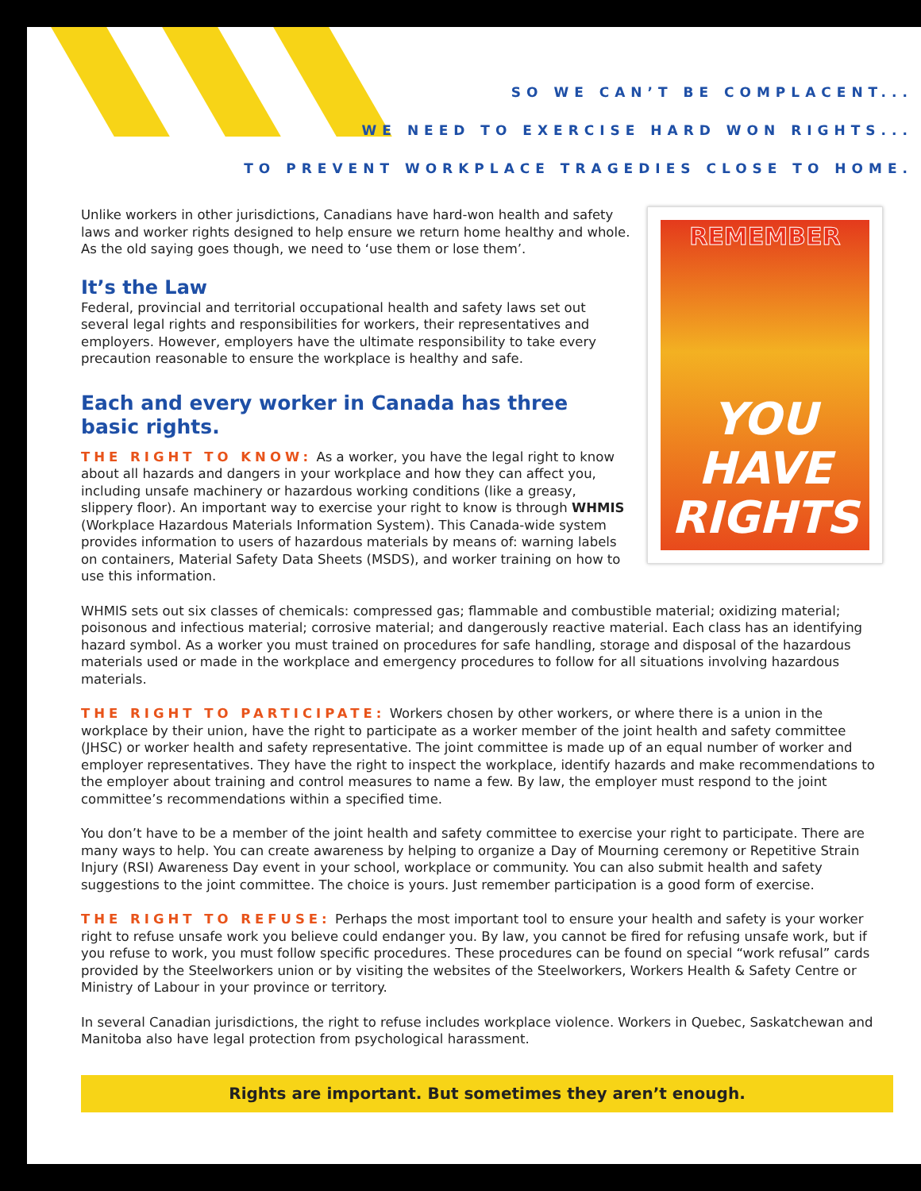SO WE CAN’T BE COMPLACENT...
WE NEED TO EXERCISE HARD WON RIGHTS...
TO PREVENT WORKPLACE TRAGEDIES CLOSE TO HOME.
Unlike workers in other jurisdictions, Canadians have hard-won health and safety laws and worker rights designed to help ensure we return home healthy and whole. As the old saying goes though, we need to ‘use them or lose them’.
It’s the Law
Federal, provincial and territorial occupational health and safety laws set out several legal rights and responsibilities for workers, their representatives and employers. However, employers have the ultimate responsibility to take every precaution reasonable to ensure the workplace is healthy and safe.
Each and every worker in Canada has three basic rights.
THE RIGHT TO KNOW: As a worker, you have the legal right to know about all hazards and dangers in your workplace and how they can affect you, including unsafe machinery or hazardous working conditions (like a greasy, slippery floor). An important way to exercise your right to know is through WHMIS (Workplace Hazardous Materials Information System). This Canada-wide system provides information to users of hazardous materials by means of: warning labels on containers, Material Safety Data Sheets (MSDS), and worker training on how to use this information.
REMEMBER
YOU HAVE
RIGHTS
WHMIS sets out six classes of chemicals: compressed gas; flammable and combustible material; oxidizing material; poisonous and infectious material; corrosive material; and dangerously reactive material. Each class has an identifying hazard symbol. As a worker you must trained on procedures for safe handling, storage and disposal of the hazardous materials used or made in the workplace and emergency procedures to follow for all situations involving hazardous materials.
THE RIGHT TO PARTICIPATE: Workers chosen by other workers, or where there is a union in the workplace by their union, have the right to participate as a worker member of the joint health and safety committee (JHSC) or worker health and safety representative. The joint committee is made up of an equal number of worker and employer representatives. They have the right to inspect the workplace, identify hazards and make recommendations to the employer about training and control measures to name a few. By law, the employer must respond to the joint committee’s recommendations within a specified time.
You don’t have to be a member of the joint health and safety committee to exercise your right to participate. There are many ways to help. You can create awareness by helping to organize a Day of Mourning ceremony or Repetitive Strain Injury (RSI) Awareness Day event in your school, workplace or community. You can also submit health and safety suggestions to the joint committee. The choice is yours. Just remember participation is a good form of exercise.
THE RIGHT TO REFUSE: Perhaps the most important tool to ensure your health and safety is your worker right to refuse unsafe work you believe could endanger you. By law, you cannot be fired for refusing unsafe work, but if you refuse to work, you must follow specific procedures. These procedures can be found on special “work refusal” cards provided by the Steelworkers union or by visiting the websites of the Steelworkers, Workers Health & Safety Centre or Ministry of Labour in your province or territory.
In several Canadian jurisdictions, the right to refuse includes workplace violence. Workers in Quebec, Saskatchewan and Manitoba also have legal protection from psychological harassment.
Rights are important. But sometimes they aren’t enough.